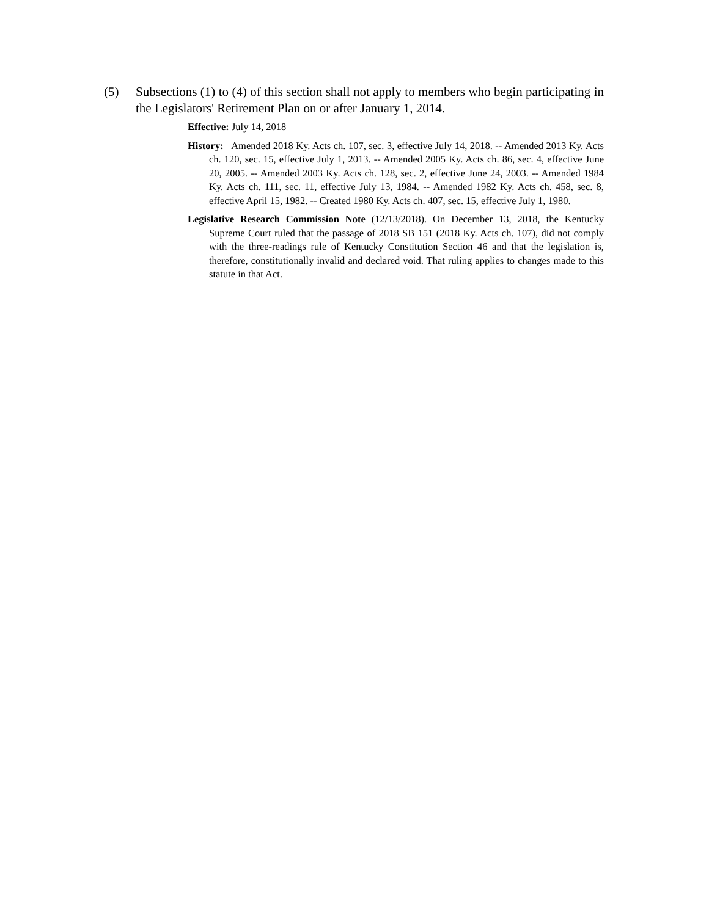(5) Subsections (1) to (4) of this section shall not apply to members who begin participating in the Legislators' Retirement Plan on or after January 1, 2014.
Effective: July 14, 2018
History: Amended 2018 Ky. Acts ch. 107, sec. 3, effective July 14, 2018. -- Amended 2013 Ky. Acts ch. 120, sec. 15, effective July 1, 2013. -- Amended 2005 Ky. Acts ch. 86, sec. 4, effective June 20, 2005. -- Amended 2003 Ky. Acts ch. 128, sec. 2, effective June 24, 2003. -- Amended 1984 Ky. Acts ch. 111, sec. 11, effective July 13, 1984. -- Amended 1982 Ky. Acts ch. 458, sec. 8, effective April 15, 1982. -- Created 1980 Ky. Acts ch. 407, sec. 15, effective July 1, 1980.
Legislative Research Commission Note (12/13/2018). On December 13, 2018, the Kentucky Supreme Court ruled that the passage of 2018 SB 151 (2018 Ky. Acts ch. 107), did not comply with the three-readings rule of Kentucky Constitution Section 46 and that the legislation is, therefore, constitutionally invalid and declared void. That ruling applies to changes made to this statute in that Act.